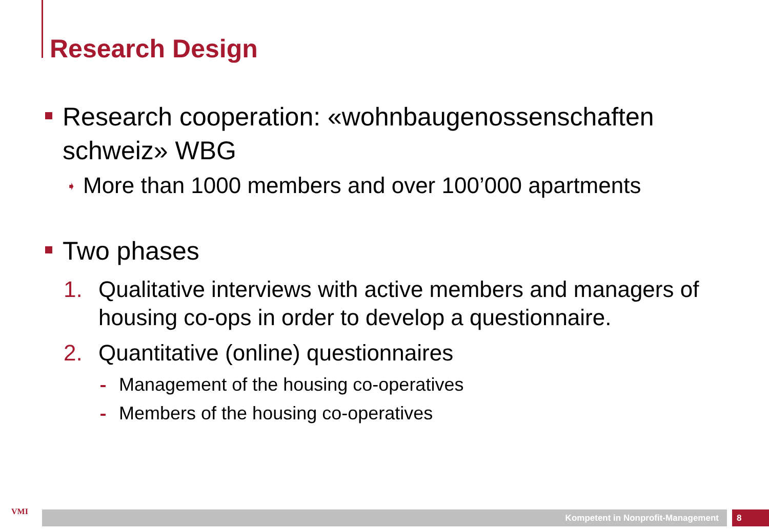Research Design
Research cooperation: «wohnbaugenossenschaften schweiz» WBG
➧ More than 1000 members and over 100’000 apartments
Two phases
1. Qualitative interviews with active members and managers of housing co-ops in order to develop a questionnaire.
2. Quantitative (online) questionnaires
Management of the housing co-operatives
Members of the housing co-operatives
VMI Kompetent in Nonprofit-Management 8